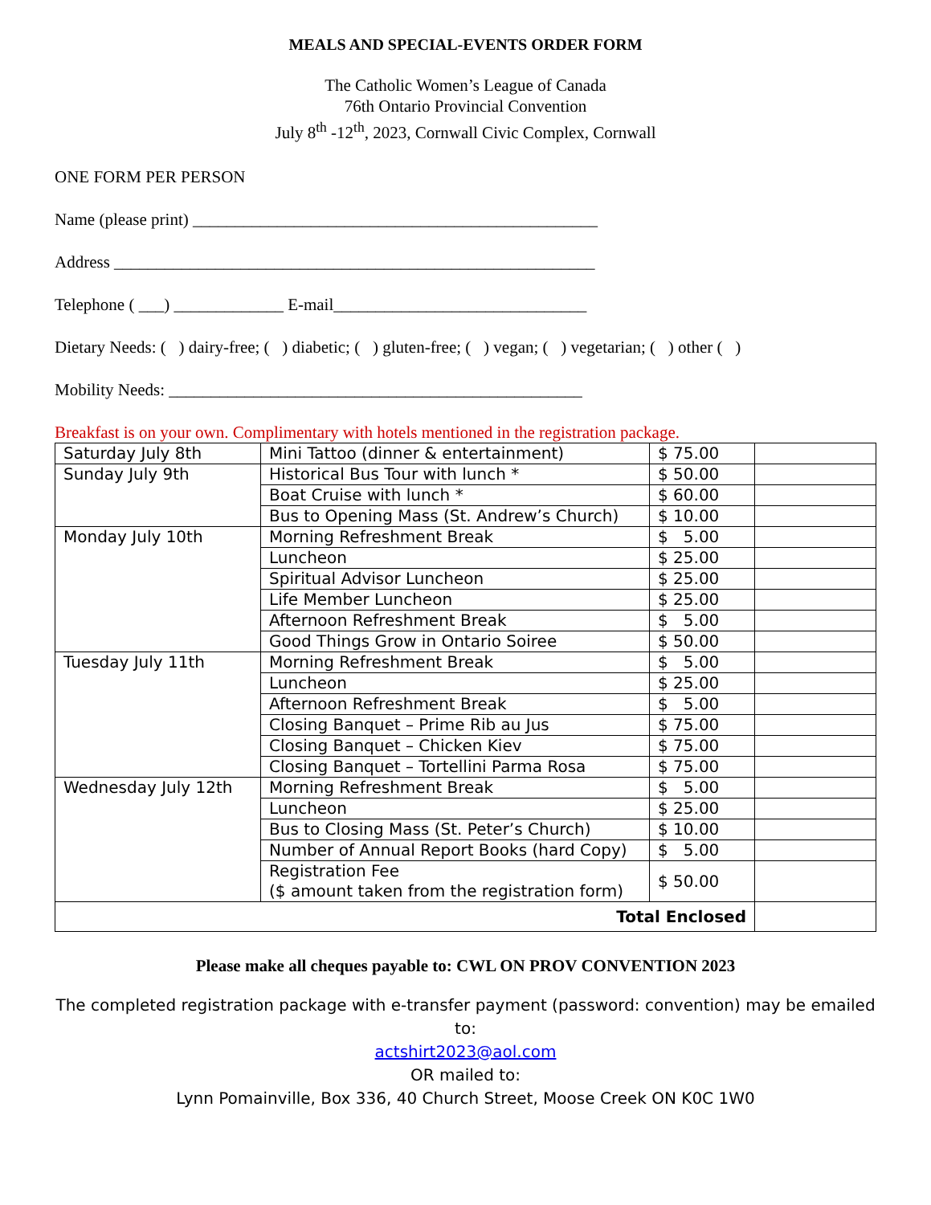MEALS AND SPECIAL-EVENTS ORDER FORM
The Catholic Women’s League of Canada
76th Ontario Provincial Convention
July 8<sup>th</sup> -12<sup>th</sup>, 2023, Cornwall Civic Complex, Cornwall
ONE FORM PER PERSON
Name (please print) ________________________________________________
Address _________________________________________________________
Telephone ( ___) _____________ E-mail______________________________
Dietary Needs: ( ) dairy-free; ( ) diabetic; ( ) gluten-free; ( ) vegan; ( ) vegetarian; ( ) other ( )
Mobility Needs: _________________________________________________
Breakfast is on your own. Complimentary with hotels mentioned in the registration package.
| Saturday July 8th | Mini Tattoo (dinner & entertainment) | $ 75.00 | |
| Sunday July 9th | Historical Bus Tour with lunch * | $ 50.00 | |
| | Boat Cruise with lunch * | $ 60.00 | |
| | Bus to Opening Mass (St. Andrew’s Church) | $ 10.00 | |
| Monday July 10th | Morning Refreshment Break | $ 5.00 | |
| | Luncheon | $ 25.00 | |
| | Spiritual Advisor Luncheon | $ 25.00 | |
| | Life Member Luncheon | $ 25.00 | |
| | Afternoon Refreshment Break | $ 5.00 | |
| | Good Things Grow in Ontario Soiree | $ 50.00 | |
| Tuesday July 11th | Morning Refreshment Break | $ 5.00 | |
| | Luncheon | $ 25.00 | |
| | Afternoon Refreshment Break | $ 5.00 | |
| | Closing Banquet – Prime Rib au Jus | $ 75.00 | |
| | Closing Banquet – Chicken Kiev | $ 75.00 | |
| | Closing Banquet – Tortellini Parma Rosa | $ 75.00 | |
| Wednesday July 12th | Morning Refreshment Break | $ 5.00 | |
| | Luncheon | $ 25.00 | |
| | Bus to Closing Mass (St. Peter’s Church) | $ 10.00 | |
| | Number of Annual Report Books (hard Copy) | $ 5.00 | |
| | Registration Fee ($ amount taken from the registration form) | $ 50.00 | |
| Total Enclosed | | | |
Please make all cheques payable to: CWL ON PROV CONVENTION 2023
The completed registration package with e-transfer payment (password: convention) may be emailed to:
actshirt2023@aol.com
OR mailed to:
Lynn Pomainville, Box 336, 40 Church Street, Moose Creek ON K0C 1W0